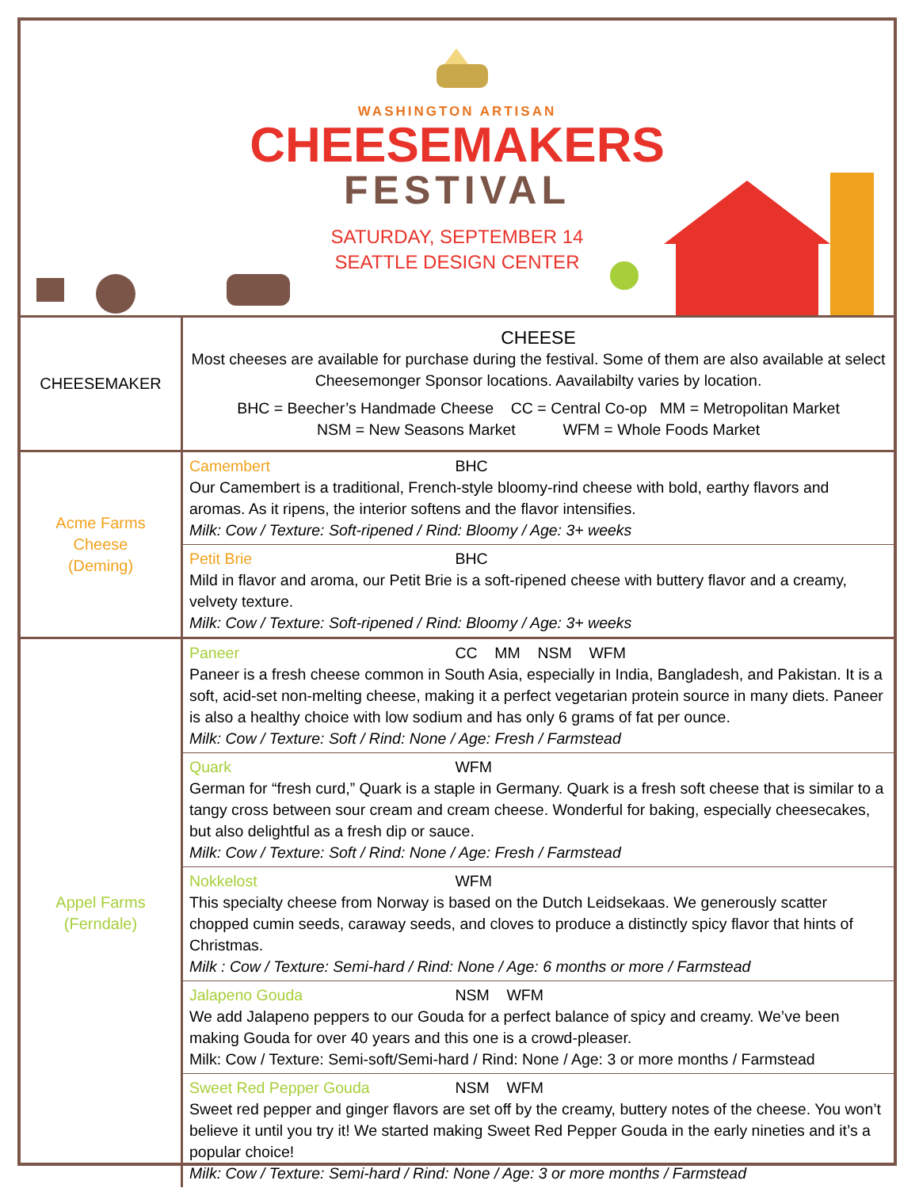WASHINGTON ARTISAN
CHEESEMAKERS
FESTIVAL
SATURDAY, SEPTEMBER 14
SEATTLE DESIGN CENTER
| CHEESEMAKER | CHEESE Most cheeses are available for purchase during the festival. Some of them are also available at select Cheesemonger Sponsor locations. Aavailabilty varies by location. BHC = Beecher’s Handmade Cheese CC = Central Co-op MM = Metropolitan Market NSM = New Seasons Market WFM = Whole Foods Market |
| Acme Farms Cheese (Deming) | Camembert BHC Our Camembert is a traditional, French-style bloomy-rind cheese with bold, earthy flavors and aromas. As it ripens, the interior softens and the flavor intensifies. Milk: Cow / Texture: Soft-ripened / Rind: Bloomy / Age: 3+ weeks |
| | Petit Brie BHC Mild in flavor and aroma, our Petit Brie is a soft-ripened cheese with buttery flavor and a creamy, velvety texture. Milk: Cow / Texture: Soft-ripened / Rind: Bloomy / Age: 3+ weeks |
| Appel Farms (Ferndale) | Paneer CC MM NSM WFM Paneer is a fresh cheese common in South Asia, especially in India, Bangladesh, and Pakistan. It is a soft, acid-set non-melting cheese, making it a perfect vegetarian protein source in many diets. Paneer is also a healthy choice with low sodium and has only 6 grams of fat per ounce. Milk: Cow / Texture: Soft / Rind: None / Age: Fresh / Farmstead |
| | Quark WFM German for “fresh curd,” Quark is a staple in Germany. Quark is a fresh soft cheese that is similar to a tangy cross between sour cream and cream cheese. Wonderful for baking, especially cheesecakes, but also delightful as a fresh dip or sauce. Milk: Cow / Texture: Soft / Rind: None / Age: Fresh / Farmstead |
| | Nokkelost WFM This specialty cheese from Norway is based on the Dutch Leidsekaas. We generously scatter chopped cumin seeds, caraway seeds, and cloves to produce a distinctly spicy flavor that hints of Christmas. Milk : Cow / Texture: Semi-hard / Rind: None / Age: 6 months or more / Farmstead |
| | Jalapeno Gouda NSM WFM We add Jalapeno peppers to our Gouda for a perfect balance of spicy and creamy. We’ve been making Gouda for over 40 years and this one is a crowd-pleaser. Milk: Cow / Texture: Semi-soft/Semi-hard / Rind: None / Age: 3 or more months / Farmstead |
| | Sweet Red Pepper Gouda NSM WFM Sweet red pepper and ginger flavors are set off by the creamy, buttery notes of the cheese. You won’t believe it until you try it! We started making Sweet Red Pepper Gouda in the early nineties and it’s a popular choice! Milk: Cow / Texture: Semi-hard / Rind: None / Age: 3 or more months / Farmstead |